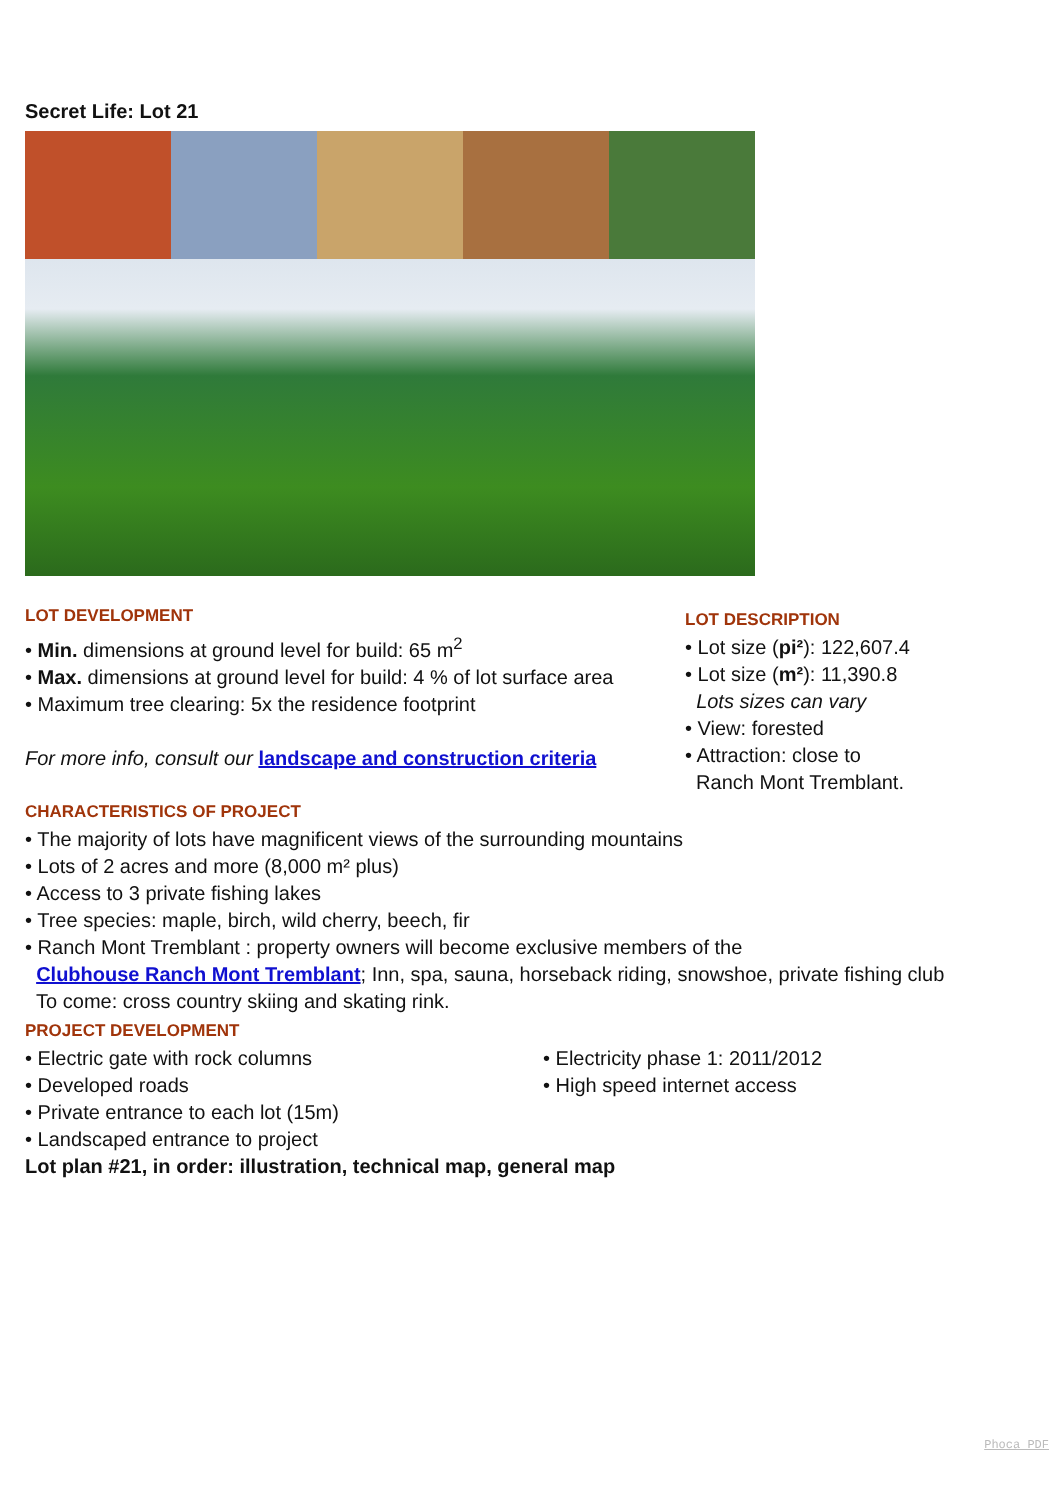Secret Life: Lot 21
LOT DEVELOPMENT
• Min. dimensions at ground level for build: 65 m<sup>2</sup>
• Max. dimensions at ground level for build: 4 % of lot surface area
• Maximum tree clearing: 5x the residence footprint
For more info, consult our landscape and construction criteria
LOT DESCRIPTION
• Lot size (pi²): 122,607.4
• Lot size (m²): 11,390.8
Lots sizes can vary
• View: forested
• Attraction: close to
Ranch Mont Tremblant.
CHARACTERISTICS OF PROJECT
• The majority of lots have magnificent views of the surrounding mountains
• Lots of 2 acres and more (8,000 m² plus)
• Access to 3 private fishing lakes
• Tree species: maple, birch, wild cherry, beech, fir
• Ranch Mont Tremblant : property owners will become exclusive members of the
Clubhouse Ranch Mont Tremblant; Inn, spa, sauna, horseback riding, snowshoe, private fishing club
To come: cross country skiing and skating rink.
PROJECT DEVELOPMENT
• Electric gate with rock columns
• Developed roads
• Private entrance to each lot (15m)
• Landscaped entrance to project
• Electricity phase 1: 2011/2012
• High speed internet access
Lot plan #21, in order: illustration, technical map, general map
Phoca PDF